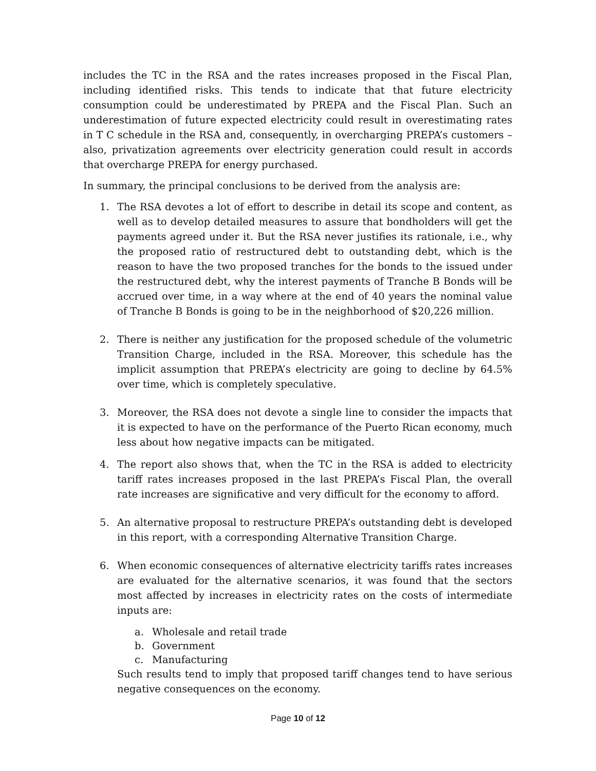includes the TC in the RSA and the rates increases proposed in the Fiscal Plan, including identified risks. This tends to indicate that that future electricity consumption could be underestimated by PREPA and the Fiscal Plan. Such an underestimation of future expected electricity could result in overestimating rates in T C schedule in the RSA and, consequently, in overcharging PREPA’s customers – also, privatization agreements over electricity generation could result in accords that overcharge PREPA for energy purchased.
In summary, the principal conclusions to be derived from the analysis are:
1. The RSA devotes a lot of effort to describe in detail its scope and content, as well as to develop detailed measures to assure that bondholders will get the payments agreed under it. But the RSA never justifies its rationale, i.e., why the proposed ratio of restructured debt to outstanding debt, which is the reason to have the two proposed tranches for the bonds to the issued under the restructured debt, why the interest payments of Tranche B Bonds will be accrued over time, in a way where at the end of 40 years the nominal value of Tranche B Bonds is going to be in the neighborhood of $20,226 million.
2. There is neither any justification for the proposed schedule of the volumetric Transition Charge, included in the RSA. Moreover, this schedule has the implicit assumption that PREPA’s electricity are going to decline by 64.5% over time, which is completely speculative.
3. Moreover, the RSA does not devote a single line to consider the impacts that it is expected to have on the performance of the Puerto Rican economy, much less about how negative impacts can be mitigated.
4. The report also shows that, when the TC in the RSA is added to electricity tariff rates increases proposed in the last PREPA’s Fiscal Plan, the overall rate increases are significative and very difficult for the economy to afford.
5. An alternative proposal to restructure PREPA’s outstanding debt is developed in this report, with a corresponding Alternative Transition Charge.
6. When economic consequences of alternative electricity tariffs rates increases are evaluated for the alternative scenarios, it was found that the sectors most affected by increases in electricity rates on the costs of intermediate inputs are:
a. Wholesale and retail trade
b. Government
c. Manufacturing
Such results tend to imply that proposed tariff changes tend to have serious negative consequences on the economy.
Page 10 of 12